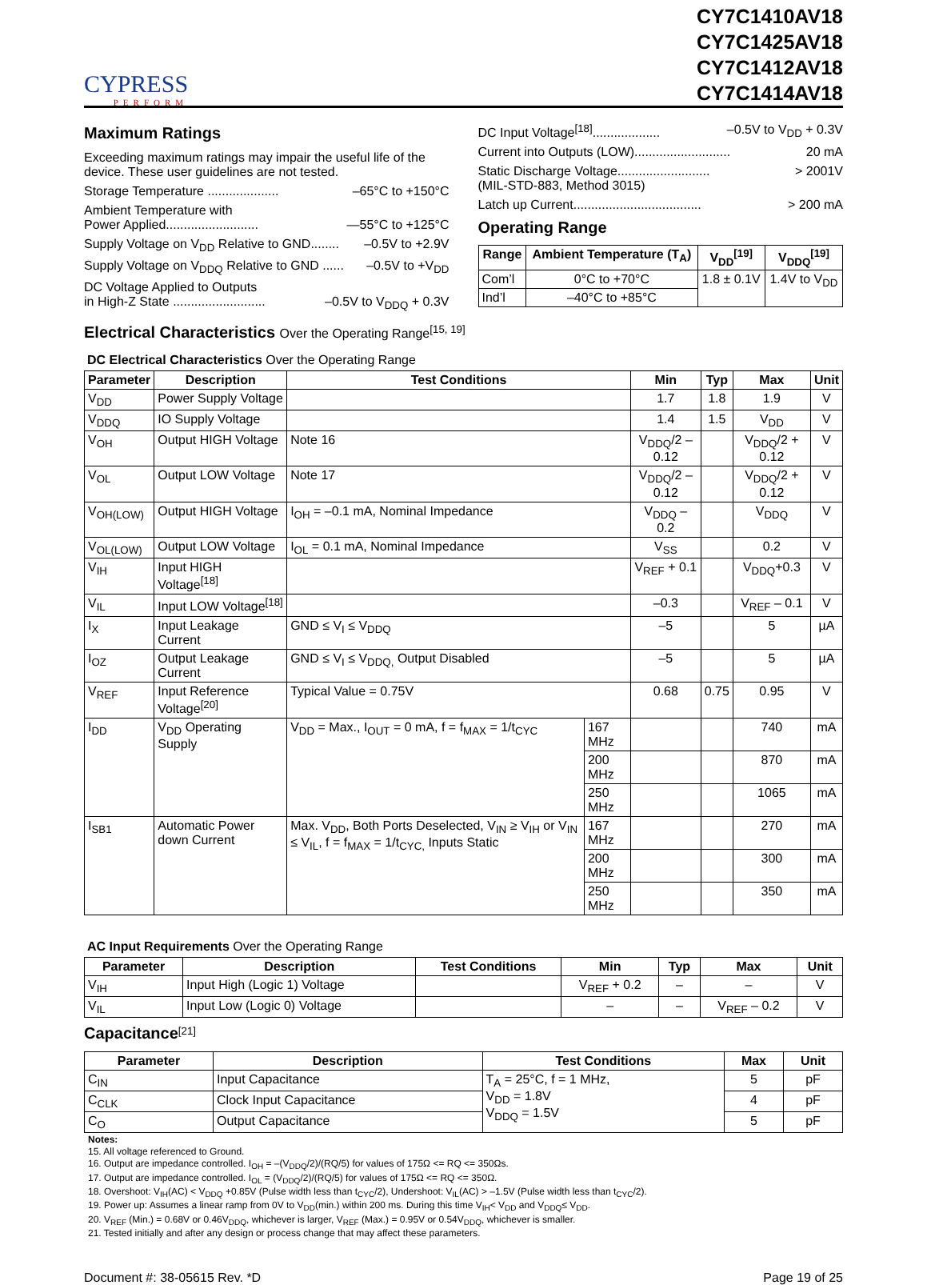CYPRESS
PERFORM
CY7C1410AV18
CY7C1425AV18
CY7C1412AV18
CY7C1414AV18
Maximum Ratings
Exceeding maximum ratings may impair the useful life of the device. These user guidelines are not tested.
Storage Temperature .................... –65°C to +150°C
Ambient Temperature with
Power Applied.......................... —55°C to +125°C
Supply Voltage on V<sub>DD</sub> Relative to GND........ –0.5V to +2.9V
Supply Voltage on V<sub>DDQ</sub> Relative to GND ...... –0.5V to +V<sub>DD</sub>
DC Voltage Applied to Outputs
in High-Z State .......................... –0.5V to V<sub>DDQ</sub> + 0.3V
DC Input Voltage<sup>[18]</sup>................... –0.5V to V<sub>DD</sub> + 0.3V
Current into Outputs (LOW)........................... 20 mA
Static Discharge Voltage.......................... > 2001V
(MIL-STD-883, Method 3015)
Latch up Current.................................... > 200 mA
Operating Range
| Range | Ambient Temperature (T<sub>A</sub>) | V<sub>DD</sub><sup>[19]</sup> | V<sub>DDQ</sub><sup>[19]</sup> |
| --- | --- | --- | --- |
| Com’l | 0°C to +70°C | 1.8 ± 0.1V | 1.4V to V<sub>DD</sub> |
| Ind’l | –40°C to +85°C | | |
Electrical Characteristics Over the Operating Range<sup>[15, 19]</sup>
DC Electrical Characteristics Over the Operating Range
| Parameter | Description | Test Conditions | | Min | Typ | Max | Unit |
| --- | --- | --- | --- | --- | --- | --- | --- |
| V<sub>DD</sub> | Power Supply Voltage | | | 1.7 | 1.8 | 1.9 | V |
| V<sub>DDQ</sub> | IO Supply Voltage | | | 1.4 | 1.5 | V<sub>DD</sub> | V |
| V<sub>OH</sub> | Output HIGH Voltage | Note 16 | | V<sub>DDQ</sub>/2 – 0.12 | | V<sub>DDQ</sub>/2 + 0.12 | V |
| V<sub>OL</sub> | Output LOW Voltage | Note 17 | | V<sub>DDQ</sub>/2 – 0.12 | | V<sub>DDQ</sub>/2 + 0.12 | V |
| V<sub>OH(LOW)</sub> | Output HIGH Voltage | I<sub>OH</sub> = –0.1 mA, Nominal Impedance | | V<sub>DDQ</sub> – 0.2 | | V<sub>DDQ</sub> | V |
| V<sub>OL(LOW)</sub> | Output LOW Voltage | I<sub>OL</sub> = 0.1 mA, Nominal Impedance | | V<sub>SS</sub> | | 0.2 | V |
| V<sub>IH</sub> | Input HIGH Voltage<sup>[18]</sup> | | | V<sub>REF</sub> + 0.1 | | V<sub>DDQ</sub>+0.3 | V |
| V<sub>IL</sub> | Input LOW Voltage<sup>[18]</sup> | | | –0.3 | | V<sub>REF</sub> – 0.1 | V |
| I<sub>X</sub> | Input Leakage Current | GND ≤ V<sub>I</sub> ≤ V<sub>DDQ</sub> | | –5 | | 5 | µA |
| I<sub>OZ</sub> | Output Leakage Current | GND ≤ V<sub>I</sub> ≤ V<sub>DDQ,</sub> Output Disabled | | –5 | | 5 | µA |
| V<sub>REF</sub> | Input Reference Voltage<sup>[20]</sup> | Typical Value = 0.75V | | 0.68 | 0.75 | 0.95 | V |
| I<sub>DD</sub> | V<sub>DD</sub> Operating Supply | V<sub>DD</sub> = Max., I<sub>OUT</sub> = 0 mA, f = f<sub>MAX</sub> = 1/t<sub>CYC</sub> | 167 MHz | | | 740 | mA |
| | | | 200 MHz | | | 870 | mA |
| | | | 250 MHz | | | 1065 | mA |
| I<sub>SB1</sub> | Automatic Power down Current | Max. V<sub>DD</sub>, Both Ports Deselected, V<sub>IN</sub> ≥ V<sub>IH</sub> or V<sub>IN</sub> ≤ V<sub>IL</sub>, f = f<sub>MAX</sub> = 1/t<sub>CYC,</sub> Inputs Static | 167 MHz | | | 270 | mA |
| | | | 200 MHz | | | 300 | mA |
| | | | 250 MHz | | | 350 | mA |
AC Input Requirements Over the Operating Range
| Parameter | Description | Test Conditions | Min | Typ | Max | Unit |
| --- | --- | --- | --- | --- | --- | --- |
| V<sub>IH</sub> | Input High (Logic 1) Voltage | | V<sub>REF</sub> + 0.2 | – | – | V |
| V<sub>IL</sub> | Input Low (Logic 0) Voltage | | – | – | V<sub>REF</sub> – 0.2 | V |
Capacitance<sup>[21]</sup>
| Parameter | Description | Test Conditions | Max | Unit |
| --- | --- | --- | --- | --- |
| C<sub>IN</sub> | Input Capacitance | T<sub>A</sub> = 25°C, f = 1 MHz, V<sub>DD</sub> = 1.8V V<sub>DDQ</sub> = 1.5V | 5 | pF |
| C<sub>CLK</sub> | Clock Input Capacitance | | 4 | pF |
| C<sub>O</sub> | Output Capacitance | | 5 | pF |
Notes:
15. All voltage referenced to Ground.
16. Output are impedance controlled. I<sub>OH</sub> = –(V<sub>DDQ</sub>/2)/(RQ/5) for values of 175Ω <= RQ <= 350Ωs.
17. Output are impedance controlled. I<sub>OL</sub> = (V<sub>DDQ</sub>/2)/(RQ/5) for values of 175Ω <= RQ <= 350Ω.
18. Overshoot: V<sub>IH</sub>(AC) < V<sub>DDQ</sub> +0.85V (Pulse width less than t<sub>CYC</sub>/2), Undershoot: V<sub>IL</sub>(AC) > –1.5V (Pulse width less than t<sub>CYC</sub>/2).
19. Power up: Assumes a linear ramp from 0V to V<sub>DD</sub>(min.) within 200 ms. During this time V<sub>IH</sub>< V<sub>DD</sub> and V<sub>DDQ</sub>≤ V<sub>DD</sub>.
20. V<sub>REF</sub> (Min.) = 0.68V or 0.46V<sub>DDQ</sub>, whichever is larger, V<sub>REF</sub> (Max.) = 0.95V or 0.54V<sub>DDQ</sub>, whichever is smaller.
21. Tested initially and after any design or process change that may affect these parameters.
Document #: 38-05615 Rev. *D Page 19 of 25